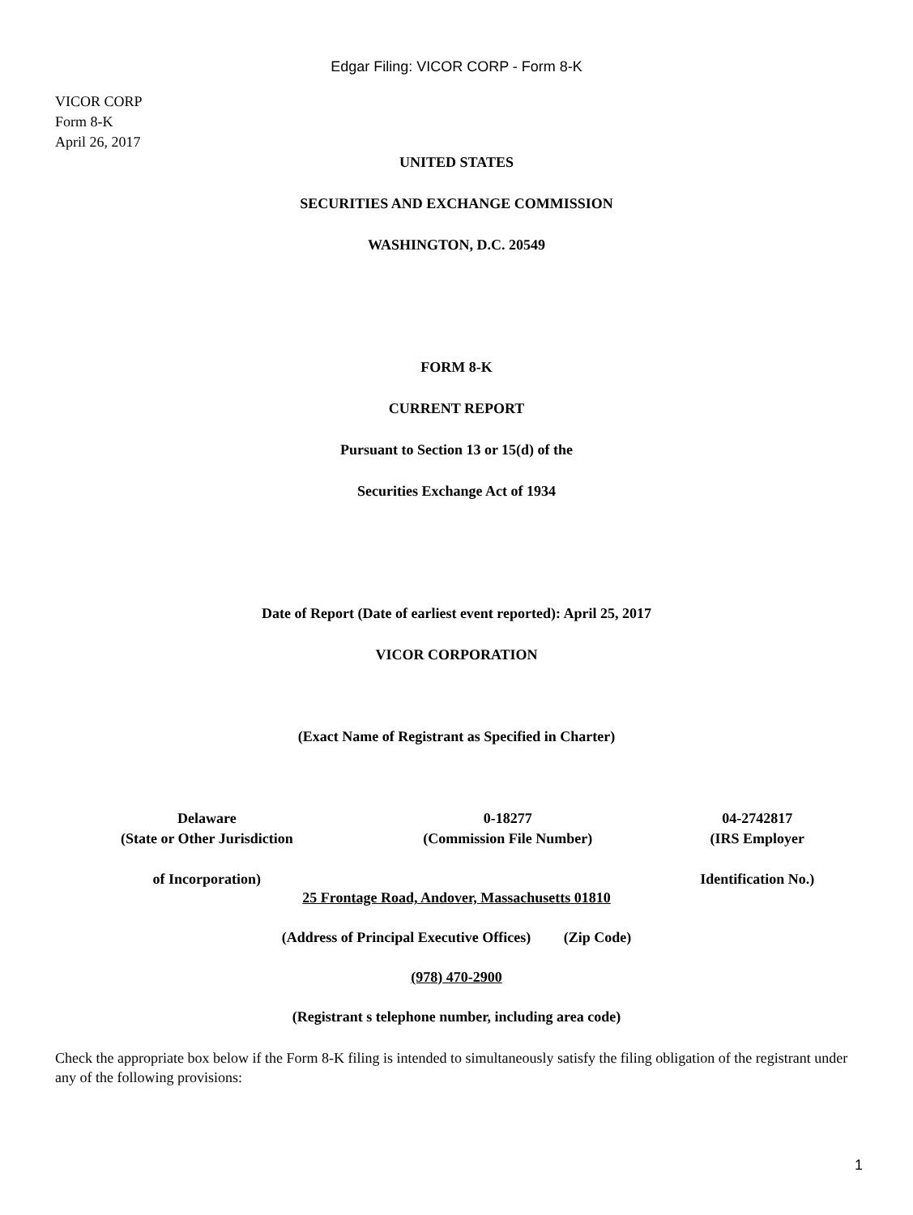Edgar Filing: VICOR CORP - Form 8-K
VICOR CORP
Form 8-K
April 26, 2017
UNITED STATES
SECURITIES AND EXCHANGE COMMISSION
WASHINGTON, D.C. 20549
FORM 8-K
CURRENT REPORT
Pursuant to Section 13 or 15(d) of the
Securities Exchange Act of 1934
Date of Report (Date of earliest event reported): April 25, 2017
VICOR CORPORATION
(Exact Name of Registrant as Specified in Charter)
| Delaware (State or Other Jurisdiction of Incorporation) | 0-18277 (Commission File Number) | 04-2742817 (IRS Employer Identification No.) |
25 Frontage Road, Andover, Massachusetts 01810
(Address of Principal Executive Offices) (Zip Code)
(978) 470-2900
(Registrant s telephone number, including area code)
Check the appropriate box below if the Form 8-K filing is intended to simultaneously satisfy the filing obligation of the registrant under any of the following provisions:
1